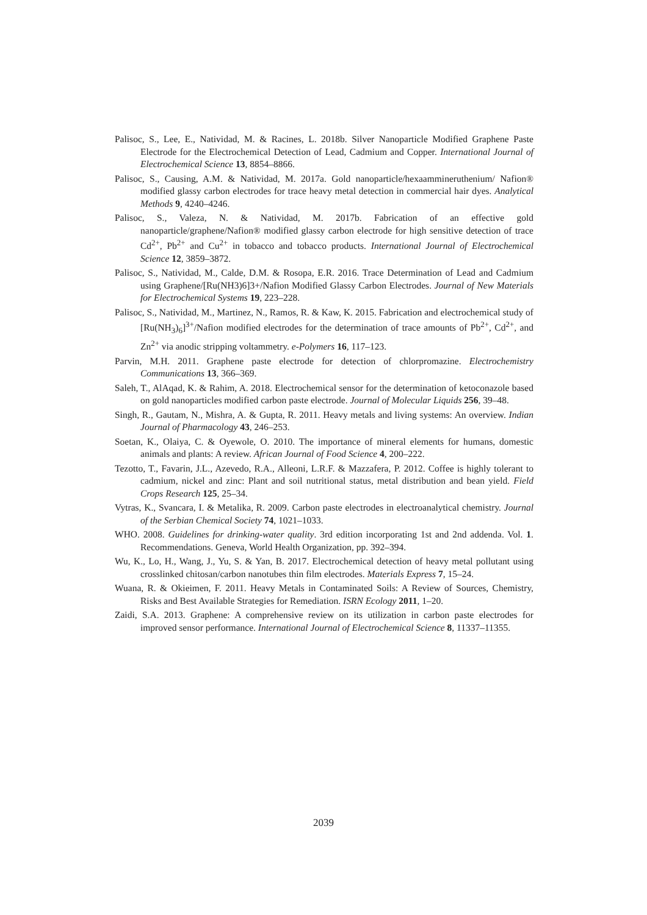Palisoc, S., Lee, E., Natividad, M. & Racines, L. 2018b. Silver Nanoparticle Modified Graphene Paste Electrode for the Electrochemical Detection of Lead, Cadmium and Copper. International Journal of Electrochemical Science 13, 8854–8866.
Palisoc, S., Causing, A.M. & Natividad, M. 2017a. Gold nanoparticle/hexaammineruthenium/ Nafion® modified glassy carbon electrodes for trace heavy metal detection in commercial hair dyes. Analytical Methods 9, 4240–4246.
Palisoc, S., Valeza, N. & Natividad, M. 2017b. Fabrication of an effective gold nanoparticle/graphene/Nafion® modified glassy carbon electrode for high sensitive detection of trace Cd<sup>2+</sup>, Pb<sup>2+</sup> and Cu<sup>2+</sup> in tobacco and tobacco products. International Journal of Electrochemical Science 12, 3859–3872.
Palisoc, S., Natividad, M., Calde, D.M. & Rosopa, E.R. 2016. Trace Determination of Lead and Cadmium using Graphene/[Ru(NH3)6]3+/Nafion Modified Glassy Carbon Electrodes. Journal of New Materials for Electrochemical Systems 19, 223–228.
Palisoc, S., Natividad, M., Martinez, N., Ramos, R. & Kaw, K. 2015. Fabrication and electrochemical study of [Ru(NH<sub>3</sub>)<sub>6</sub>]<sup>3+</sup>/Nafion modified electrodes for the determination of trace amounts of Pb<sup>2+</sup>, Cd<sup>2+</sup>, and Zn<sup>2+</sup> via anodic stripping voltammetry. e-Polymers 16, 117–123.
Parvin, M.H. 2011. Graphene paste electrode for detection of chlorpromazine. Electrochemistry Communications 13, 366–369.
Saleh, T., AlAqad, K. & Rahim, A. 2018. Electrochemical sensor for the determination of ketoconazole based on gold nanoparticles modified carbon paste electrode. Journal of Molecular Liquids 256, 39–48.
Singh, R., Gautam, N., Mishra, A. & Gupta, R. 2011. Heavy metals and living systems: An overview. Indian Journal of Pharmacology 43, 246–253.
Soetan, K., Olaiya, C. & Oyewole, O. 2010. The importance of mineral elements for humans, domestic animals and plants: A review. African Journal of Food Science 4, 200–222.
Tezotto, T., Favarin, J.L., Azevedo, R.A., Alleoni, L.R.F. & Mazzafera, P. 2012. Coffee is highly tolerant to cadmium, nickel and zinc: Plant and soil nutritional status, metal distribution and bean yield. Field Crops Research 125, 25–34.
Vytras, K., Svancara, I. & Metalika, R. 2009. Carbon paste electrodes in electroanalytical chemistry. Journal of the Serbian Chemical Society 74, 1021–1033.
WHO. 2008. Guidelines for drinking-water quality. 3rd edition incorporating 1st and 2nd addenda. Vol. 1. Recommendations. Geneva, World Health Organization, pp. 392–394.
Wu, K., Lo, H., Wang, J., Yu, S. & Yan, B. 2017. Electrochemical detection of heavy metal pollutant using crosslinked chitosan/carbon nanotubes thin film electrodes. Materials Express 7, 15–24.
Wuana, R. & Okieimen, F. 2011. Heavy Metals in Contaminated Soils: A Review of Sources, Chemistry, Risks and Best Available Strategies for Remediation. ISRN Ecology 2011, 1–20.
Zaidi, S.A. 2013. Graphene: A comprehensive review on its utilization in carbon paste electrodes for improved sensor performance. International Journal of Electrochemical Science 8, 11337–11355.
2039